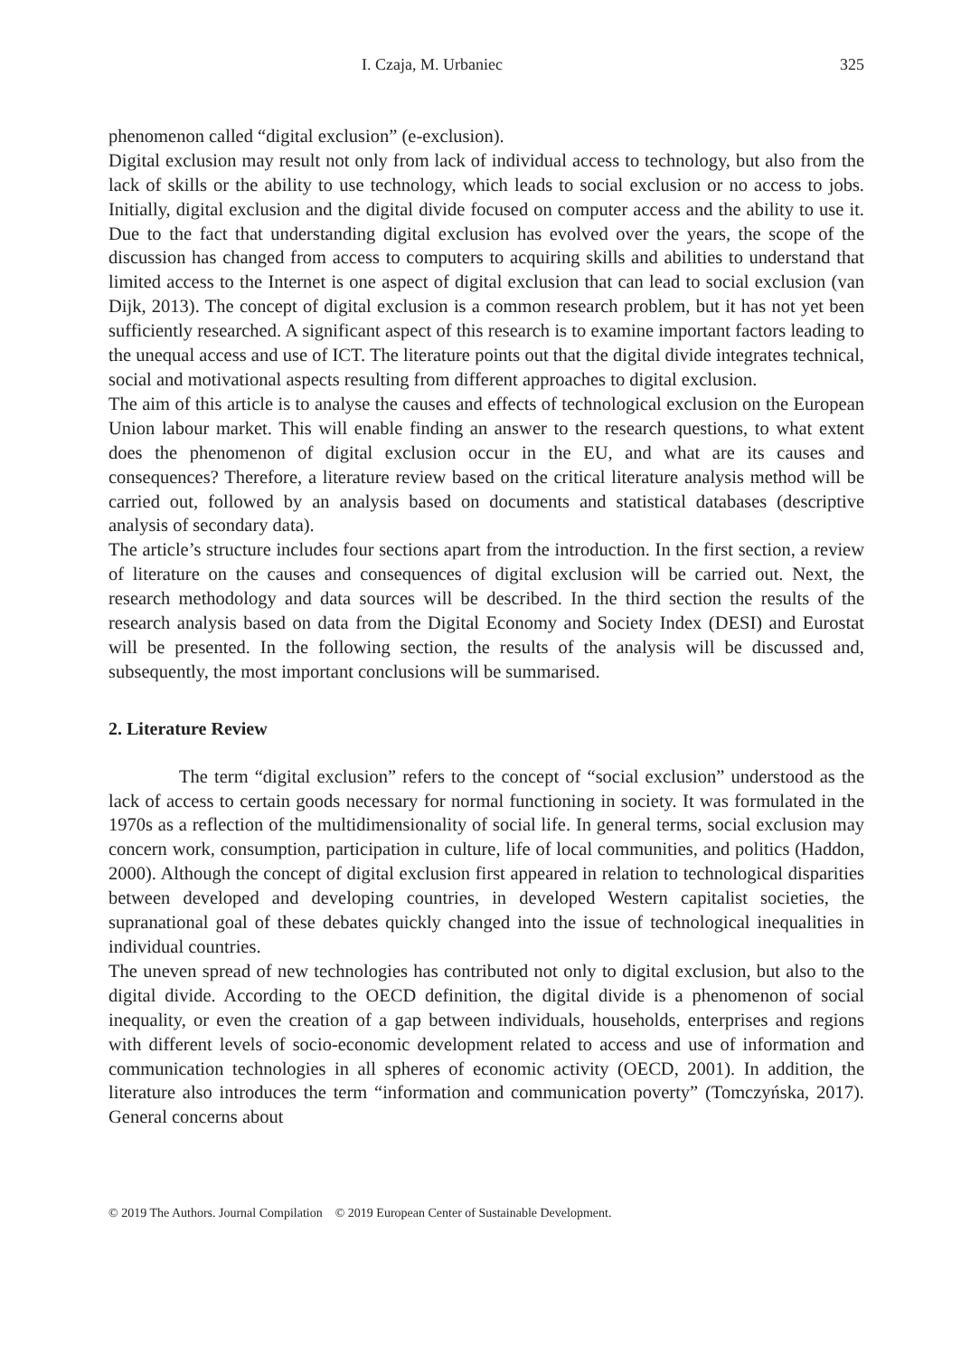I. Czaja, M. Urbaniec 325
phenomenon called “digital exclusion” (e-exclusion).
Digital exclusion may result not only from lack of individual access to technology, but also from the lack of skills or the ability to use technology, which leads to social exclusion or no access to jobs. Initially, digital exclusion and the digital divide focused on computer access and the ability to use it. Due to the fact that understanding digital exclusion has evolved over the years, the scope of the discussion has changed from access to computers to acquiring skills and abilities to understand that limited access to the Internet is one aspect of digital exclusion that can lead to social exclusion (van Dijk, 2013). The concept of digital exclusion is a common research problem, but it has not yet been sufficiently researched. A significant aspect of this research is to examine important factors leading to the unequal access and use of ICT. The literature points out that the digital divide integrates technical, social and motivational aspects resulting from different approaches to digital exclusion.
The aim of this article is to analyse the causes and effects of technological exclusion on the European Union labour market. This will enable finding an answer to the research questions, to what extent does the phenomenon of digital exclusion occur in the EU, and what are its causes and consequences? Therefore, a literature review based on the critical literature analysis method will be carried out, followed by an analysis based on documents and statistical databases (descriptive analysis of secondary data).
The article’s structure includes four sections apart from the introduction. In the first section, a review of literature on the causes and consequences of digital exclusion will be carried out. Next, the research methodology and data sources will be described. In the third section the results of the research analysis based on data from the Digital Economy and Society Index (DESI) and Eurostat will be presented. In the following section, the results of the analysis will be discussed and, subsequently, the most important conclusions will be summarised.
2. Literature Review
The term “digital exclusion” refers to the concept of “social exclusion” understood as the lack of access to certain goods necessary for normal functioning in society. It was formulated in the 1970s as a reflection of the multidimensionality of social life. In general terms, social exclusion may concern work, consumption, participation in culture, life of local communities, and politics (Haddon, 2000). Although the concept of digital exclusion first appeared in relation to technological disparities between developed and developing countries, in developed Western capitalist societies, the supranational goal of these debates quickly changed into the issue of technological inequalities in individual countries.
The uneven spread of new technologies has contributed not only to digital exclusion, but also to the digital divide. According to the OECD definition, the digital divide is a phenomenon of social inequality, or even the creation of a gap between individuals, households, enterprises and regions with different levels of socio-economic development related to access and use of information and communication technologies in all spheres of economic activity (OECD, 2001). In addition, the literature also introduces the term “information and communication poverty” (Tomczyńska, 2017). General concerns about
© 2019 The Authors. Journal Compilation © 2019 European Center of Sustainable Development.